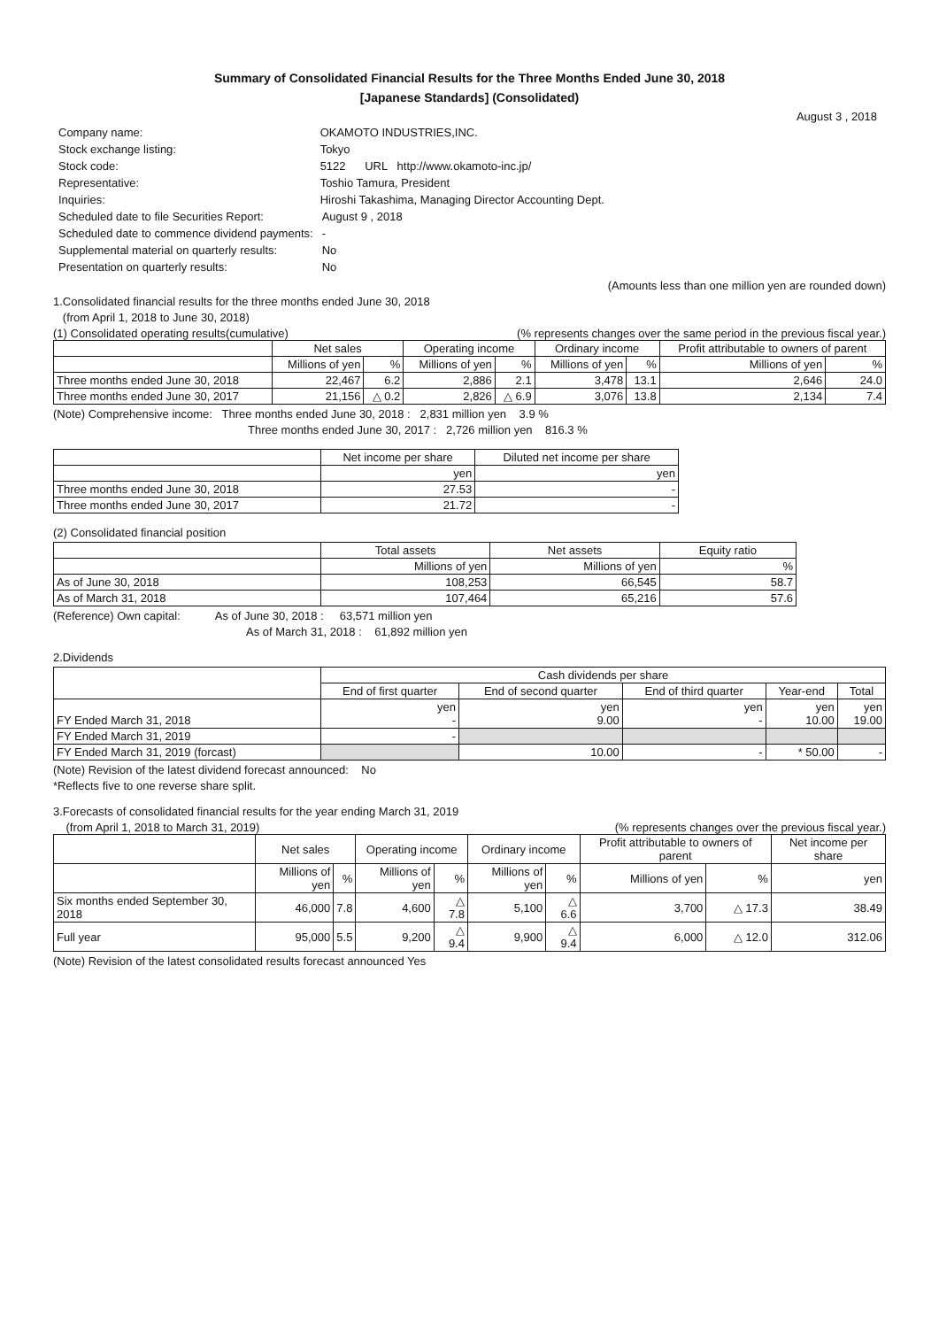Summary of Consolidated Financial Results for the Three Months Ended June 30, 2018
[Japanese Standards] (Consolidated)
August 3 , 2018
| Company name: | OKAMOTO INDUSTRIES,INC. | |
| Stock exchange listing: | Tokyo | |
| Stock code: | 5122 URL http://www.okamoto-inc.jp/ | |
| Representative: | Toshio Tamura, President | |
| Inquiries: | Hiroshi Takashima, Managing Director Accounting Dept. | |
| Scheduled date to file Securities Report: | | August 9 , 2018 |
| Scheduled date to commence dividend payments: | | - |
| Supplemental material on quarterly results: | | No |
| Presentation on quarterly results: | | No |
(Amounts less than one million yen are rounded down)
1.Consolidated financial results for the three months ended June 30, 2018
(from April 1, 2018 to June 30, 2018)
(1) Consolidated operating results(cumulative) (% represents changes over the same period in the previous fiscal year.)
| | Net sales | | Operating income | | Ordinary income | | Profit attributable to owners of parent | |
| --- | --- | --- | --- | --- | --- | --- | --- | --- |
| | Millions of yen | % | Millions of yen | % | Millions of yen | % | Millions of yen | % |
| Three months ended June 30, 2018 | 22,467 | 6.2 | 2,886 | 2.1 | 3,478 | 13.1 | 2,646 | 24.0 |
| Three months ended June 30, 2017 | 21,156 | △ 0.2 | 2,826 | △ 6.9 | 3,076 | 13.8 | 2,134 | 7.4 |
(Note) Comprehensive income: Three months ended June 30, 2018 : 2,831 million yen 3.9 %
Three months ended June 30, 2017 : 2,726 million yen 816.3 %
| | Net income per share | Diluted net income per share |
| --- | --- | --- |
| | yen | yen |
| Three months ended June 30, 2018 | 27.53 | - |
| Three months ended June 30, 2017 | 21.72 | - |
(2) Consolidated financial position
| | Total assets | Net assets | Equity ratio |
| --- | --- | --- | --- |
| | Millions of yen | Millions of yen | % |
| As of June 30, 2018 | 108,253 | 66,545 | 58.7 |
| As of March 31, 2018 | 107,464 | 65,216 | 57.6 |
(Reference) Own capital: As of June 30, 2018 : 63,571 million yen
As of March 31, 2018 : 61,892 million yen
2.Dividends
| | Cash dividends per share | | | | |
| --- | --- | --- | --- | --- | --- |
| | End of first quarter | End of second quarter | End of third quarter | Year-end | Total |
| FY Ended March 31, 2018 | yen - | yen 9.00 | yen - | yen 10.00 | yen 19.00 |
| FY Ended March 31, 2019 | - | | | | |
| FY Ended March 31, 2019 (forcast) | | 10.00 | - | * 50.00 | - |
(Note) Revision of the latest dividend forecast announced: No
*Reflects five to one reverse share split.
3.Forecasts of consolidated financial results for the year ending March 31, 2019
(from April 1, 2018 to March 31, 2019) (% represents changes over the previous fiscal year.)
| | Net sales | | Operating income | | Ordinary income | | Profit attributable to owners of parent | | Net income per share |
| --- | --- | --- | --- | --- | --- | --- | --- | --- | --- |
| | Millions of yen | % | Millions of yen | % | Millions of yen | % | Millions of yen | % | yen |
| Six months ended September 30, 2018 | 46,000 | 7.8 | 4,600 | △ 7.8 | 5,100 | △ 6.6 | 3,700 | △ 17.3 | 38.49 |
| Full year | 95,000 | 5.5 | 9,200 | △ 9.4 | 9,900 | △ 9.4 | 6,000 | △ 12.0 | 312.06 |
(Note) Revision of the latest consolidated results forecast announced Yes